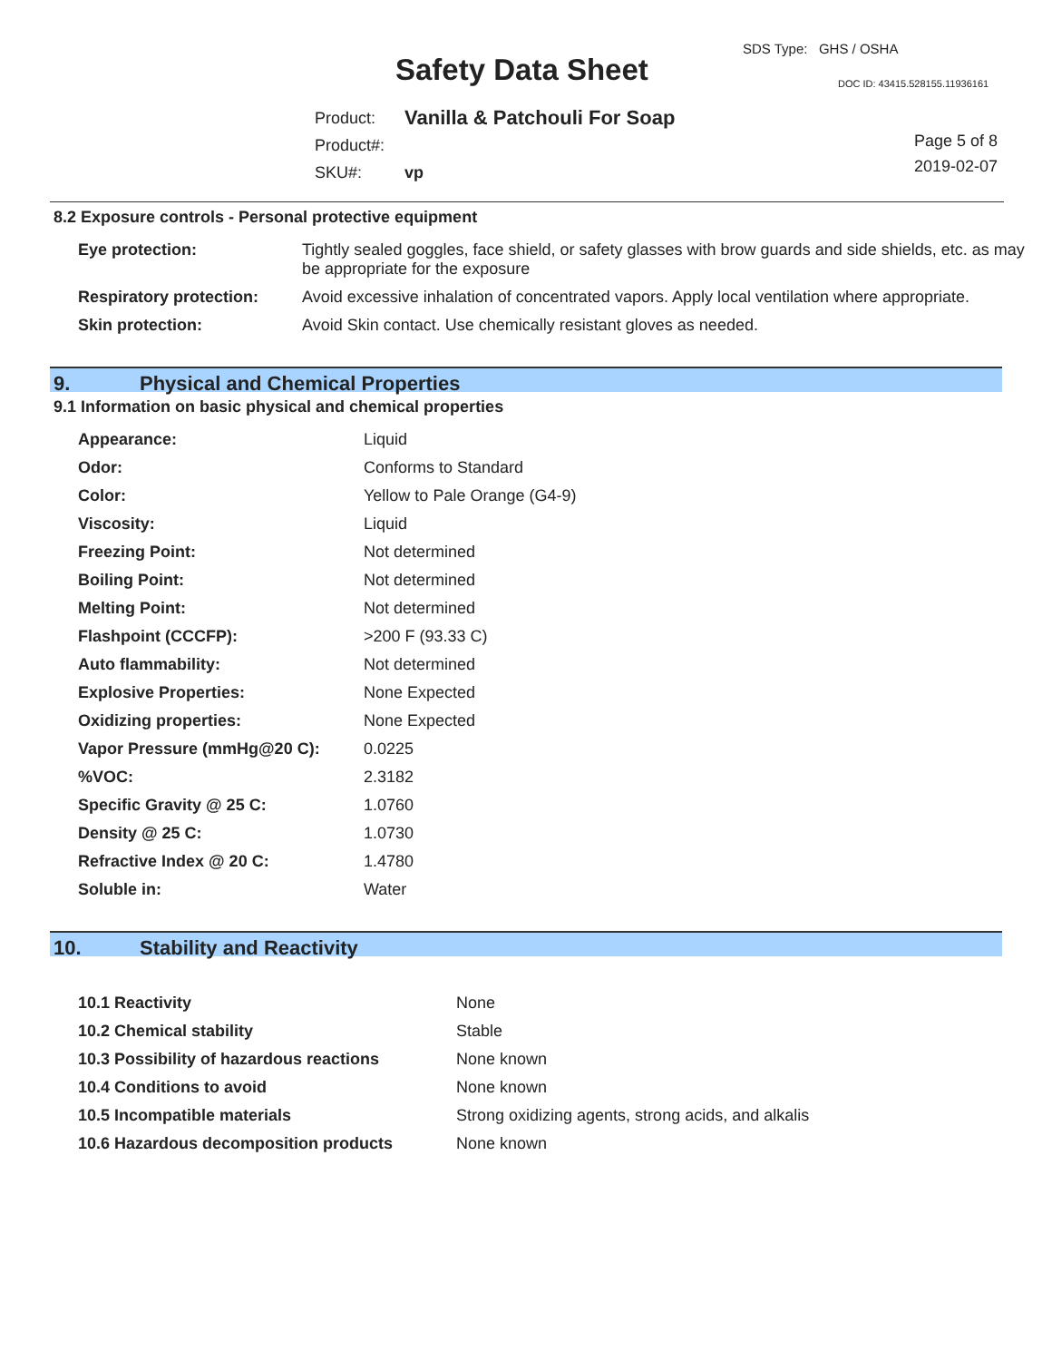SDS Type: GHS / OSHA
Safety Data Sheet DOC ID: 43415.528155.11936161
| Product: | Vanilla & Patchouli For Soap |
| Product#: | |
| SKU#: | vp |
Page 5 of 8
2019-02-07
8.2 Exposure controls - Personal protective equipment
| Eye protection: | Tightly sealed goggles, face shield, or safety glasses with brow guards and side shields, etc. as may be appropriate for the exposure |
| Respiratory protection: | Avoid excessive inhalation of concentrated vapors. Apply local ventilation where appropriate. |
| Skin protection: | Avoid Skin contact. Use chemically resistant gloves as needed. |
9. Physical and Chemical Properties
9.1 Information on basic physical and chemical properties
| Appearance: | Liquid |
| Odor: | Conforms to Standard |
| Color: | Yellow to Pale Orange (G4-9) |
| Viscosity: | Liquid |
| Freezing Point: | Not determined |
| Boiling Point: | Not determined |
| Melting Point: | Not determined |
| Flashpoint (CCCFP): | >200 F (93.33 C) |
| Auto flammability: | Not determined |
| Explosive Properties: | None Expected |
| Oxidizing properties: | None Expected |
| Vapor Pressure (mmHg@20 C): | 0.0225 |
| %VOC: | 2.3182 |
| Specific Gravity @ 25 C: | 1.0760 |
| Density @ 25 C: | 1.0730 |
| Refractive Index @ 20 C: | 1.4780 |
| Soluble in: | Water |
10. Stability and Reactivity
| 10.1 Reactivity | None |
| 10.2 Chemical stability | Stable |
| 10.3 Possibility of hazardous reactions | None known |
| 10.4 Conditions to avoid | None known |
| 10.5 Incompatible materials | Strong oxidizing agents, strong acids, and alkalis |
| 10.6 Hazardous decomposition products | None known |